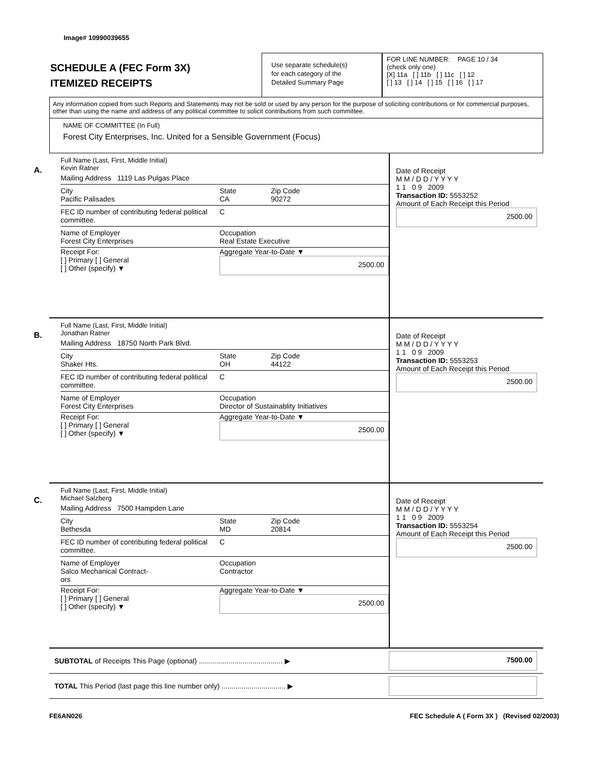Image# 10990039655
SCHEDULE A (FEC Form 3X)
ITEMIZED RECEIPTS
Use separate schedule(s)
for each category of the
Detailed Summary Page
FOR LINE NUMBER: PAGE 10 / 34
(check only one)
[X] 11a [ ] 11b [ ] 11c [ ] 12
[ ] 13 [ ] 14 [ ] 15 [ ] 16 [ ] 17
Any information copied from such Reports and Statements may not be sold or used by any person for the purpose of soliciting contributions or for commercial purposes, other than using the name and address of any political committee to solicit contributions from such committee.
NAME OF COMMITTEE (In Full)
Forest City Enterprises, Inc. United for a Sensible Government (Focus)
A.
Full Name (Last, First, Middle Initial)
Kevin Ratner
Mailing Address 1119 Las Pulgas Place
City
Pacific Palisades State
CA Zip Code
90272
FEC ID number of contributing federal political committee. C
Name of Employer
Forest City Enterprises Occupation
Real Estate Executive
Receipt For:
[ ] Primary [ ] General
[ ] Other (specify) ▼ Aggregate Year-to-Date ▼
2500.00
Date of Receipt
M M / D D / Y Y Y Y
1 1 0 9 2009
Transaction ID: 5553252
Amount of Each Receipt this Period
2500.00
B.
Full Name (Last, First, Middle Initial)
Jonathan Ratner
Mailing Address 18750 North Park Blvd.
City
Shaker Hts. State
OH Zip Code
44122
FEC ID number of contributing federal political committee. C
Name of Employer
Forest City Enterprises Occupation
Director of Sustainablity Initiatives
Receipt For:
[ ] Primary [ ] General
[ ] Other (specify) ▼ Aggregate Year-to-Date ▼
2500.00
Date of Receipt
M M / D D / Y Y Y Y
1 1 0 9 2009
Transaction ID: 5553253
Amount of Each Receipt this Period
2500.00
C.
Full Name (Last, First, Middle Initial)
Michael Salzberg
Mailing Address 7500 Hampden Lane
City
Bethesda State
MD Zip Code
20814
FEC ID number of contributing federal political committee. C
Name of Employer
Salco Mechanical Contract-
ors Occupation
Contractor
Receipt For:
[ ] Primary [ ] General
[ ] Other (specify) ▼ Aggregate Year-to-Date ▼
2500.00
Date of Receipt
M M / D D / Y Y Y Y
1 1 0 9 2009
Transaction ID: 5553254
Amount of Each Receipt this Period
2500.00
SUBTOTAL of Receipts This Page (optional) .......................................... ▶
7500.00
TOTAL This Period (last page this line number only) ................................ ▶
FE6AN026 FEC Schedule A ( Form 3X ) (Revised 02/2003)